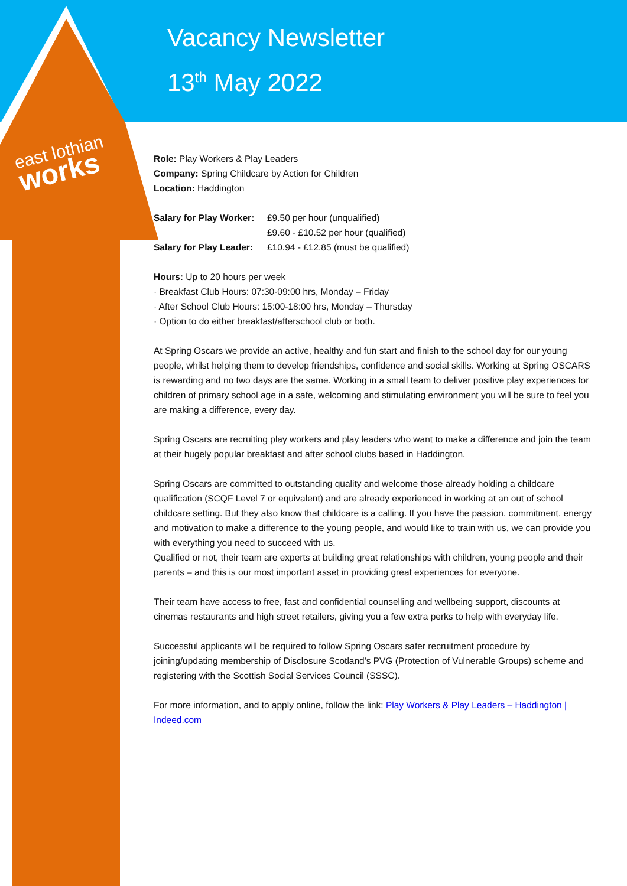Vacancy Newsletter
13<sup>th</sup> May 2022
east lothian
works
Role: Play Workers & Play Leaders
Company: Spring Childcare by Action for Children
Location: Haddington
Salary for Play Worker: £9.50 per hour (unqualified)
£9.60 - £10.52 per hour (qualified)
Salary for Play Leader: £10.94 - £12.85 (must be qualified)
Hours: Up to 20 hours per week
· Breakfast Club Hours: 07:30-09:00 hrs, Monday – Friday
· After School Club Hours: 15:00-18:00 hrs, Monday – Thursday
· Option to do either breakfast/afterschool club or both.
At Spring Oscars we provide an active, healthy and fun start and finish to the school day for our young people, whilst helping them to develop friendships, confidence and social skills. Working at Spring OSCARS is rewarding and no two days are the same. Working in a small team to deliver positive play experiences for children of primary school age in a safe, welcoming and stimulating environment you will be sure to feel you are making a difference, every day.
Spring Oscars are recruiting play workers and play leaders who want to make a difference and join the team at their hugely popular breakfast and after school clubs based in Haddington.
Spring Oscars are committed to outstanding quality and welcome those already holding a childcare qualification (SCQF Level 7 or equivalent) and are already experienced in working at an out of school childcare setting. But they also know that childcare is a calling. If you have the passion, commitment, energy and motivation to make a difference to the young people, and would like to train with us, we can provide you with everything you need to succeed with us.
Qualified or not, their team are experts at building great relationships with children, young people and their parents – and this is our most important asset in providing great experiences for everyone.
Their team have access to free, fast and confidential counselling and wellbeing support, discounts at cinemas restaurants and high street retailers, giving you a few extra perks to help with everyday life.
Successful applicants will be required to follow Spring Oscars safer recruitment procedure by joining/updating membership of Disclosure Scotland's PVG (Protection of Vulnerable Groups) scheme and registering with the Scottish Social Services Council (SSSC).
For more information, and to apply online, follow the link: Play Workers & Play Leaders – Haddington | Indeed.com